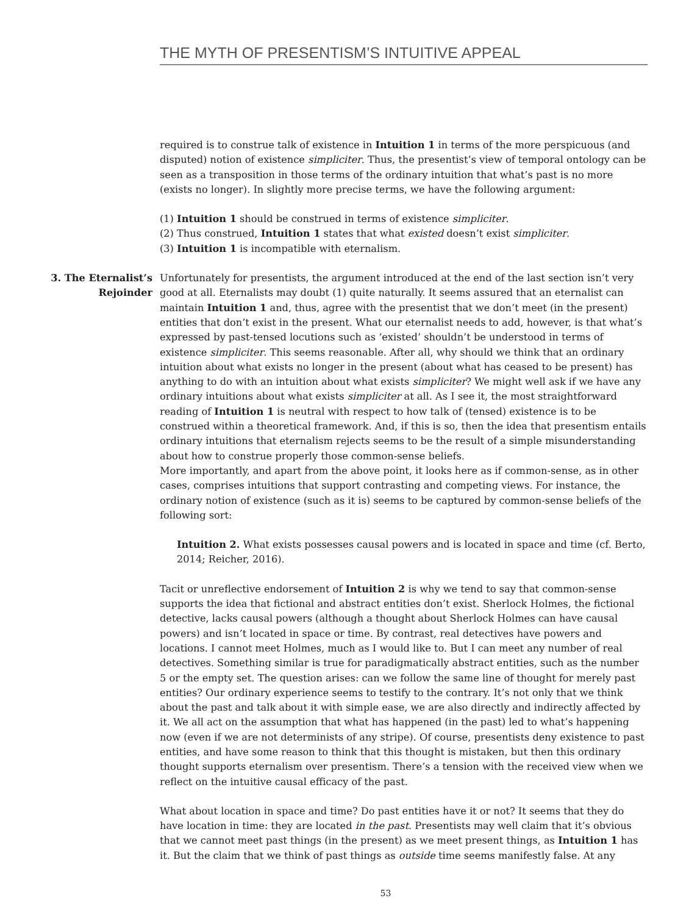THE MYTH OF PRESENTISM’S INTUITIVE APPEAL
required is to construe talk of existence in Intuition 1 in terms of the more perspicuous (and disputed) notion of existence simpliciter. Thus, the presentist’s view of temporal ontology can be seen as a transposition in those terms of the ordinary intuition that what’s past is no more (exists no longer). In slightly more precise terms, we have the following argument:
(1) Intuition 1 should be construed in terms of existence simpliciter.
(2) Thus construed, Intuition 1 states that what existed doesn’t exist simpliciter.
(3) Intuition 1 is incompatible with eternalism.
3. The Eternalist’s Rejoinder
Unfortunately for presentists, the argument introduced at the end of the last section isn’t very good at all. Eternalists may doubt (1) quite naturally. It seems assured that an eternalist can maintain Intuition 1 and, thus, agree with the presentist that we don’t meet (in the present) entities that don’t exist in the present. What our eternalist needs to add, however, is that what’s expressed by past-tensed locutions such as ‘existed’ shouldn’t be understood in terms of existence simpliciter. This seems reasonable. After all, why should we think that an ordinary intuition about what exists no longer in the present (about what has ceased to be present) has anything to do with an intuition about what exists simpliciter? We might well ask if we have any ordinary intuitions about what exists simpliciter at all. As I see it, the most straightforward reading of Intuition 1 is neutral with respect to how talk of (tensed) existence is to be construed within a theoretical framework. And, if this is so, then the idea that presentism entails ordinary intuitions that eternalism rejects seems to be the result of a simple misunderstanding about how to construe properly those common-sense beliefs.
More importantly, and apart from the above point, it looks here as if common-sense, as in other cases, comprises intuitions that support contrasting and competing views. For instance, the ordinary notion of existence (such as it is) seems to be captured by common-sense beliefs of the following sort:
Intuition 2. What exists possesses causal powers and is located in space and time (cf. Berto, 2014; Reicher, 2016).
Tacit or unreflective endorsement of Intuition 2 is why we tend to say that common-sense supports the idea that fictional and abstract entities don’t exist. Sherlock Holmes, the fictional detective, lacks causal powers (although a thought about Sherlock Holmes can have causal powers) and isn’t located in space or time. By contrast, real detectives have powers and locations. I cannot meet Holmes, much as I would like to. But I can meet any number of real detectives. Something similar is true for paradigmatically abstract entities, such as the number 5 or the empty set. The question arises: can we follow the same line of thought for merely past entities? Our ordinary experience seems to testify to the contrary. It’s not only that we think about the past and talk about it with simple ease, we are also directly and indirectly affected by it. We all act on the assumption that what has happened (in the past) led to what’s happening now (even if we are not determinists of any stripe). Of course, presentists deny existence to past entities, and have some reason to think that this thought is mistaken, but then this ordinary thought supports eternalism over presentism. There’s a tension with the received view when we reflect on the intuitive causal efficacy of the past.
What about location in space and time? Do past entities have it or not? It seems that they do have location in time: they are located in the past. Presentists may well claim that it’s obvious that we cannot meet past things (in the present) as we meet present things, as Intuition 1 has it. But the claim that we think of past things as outside time seems manifestly false. At any
53